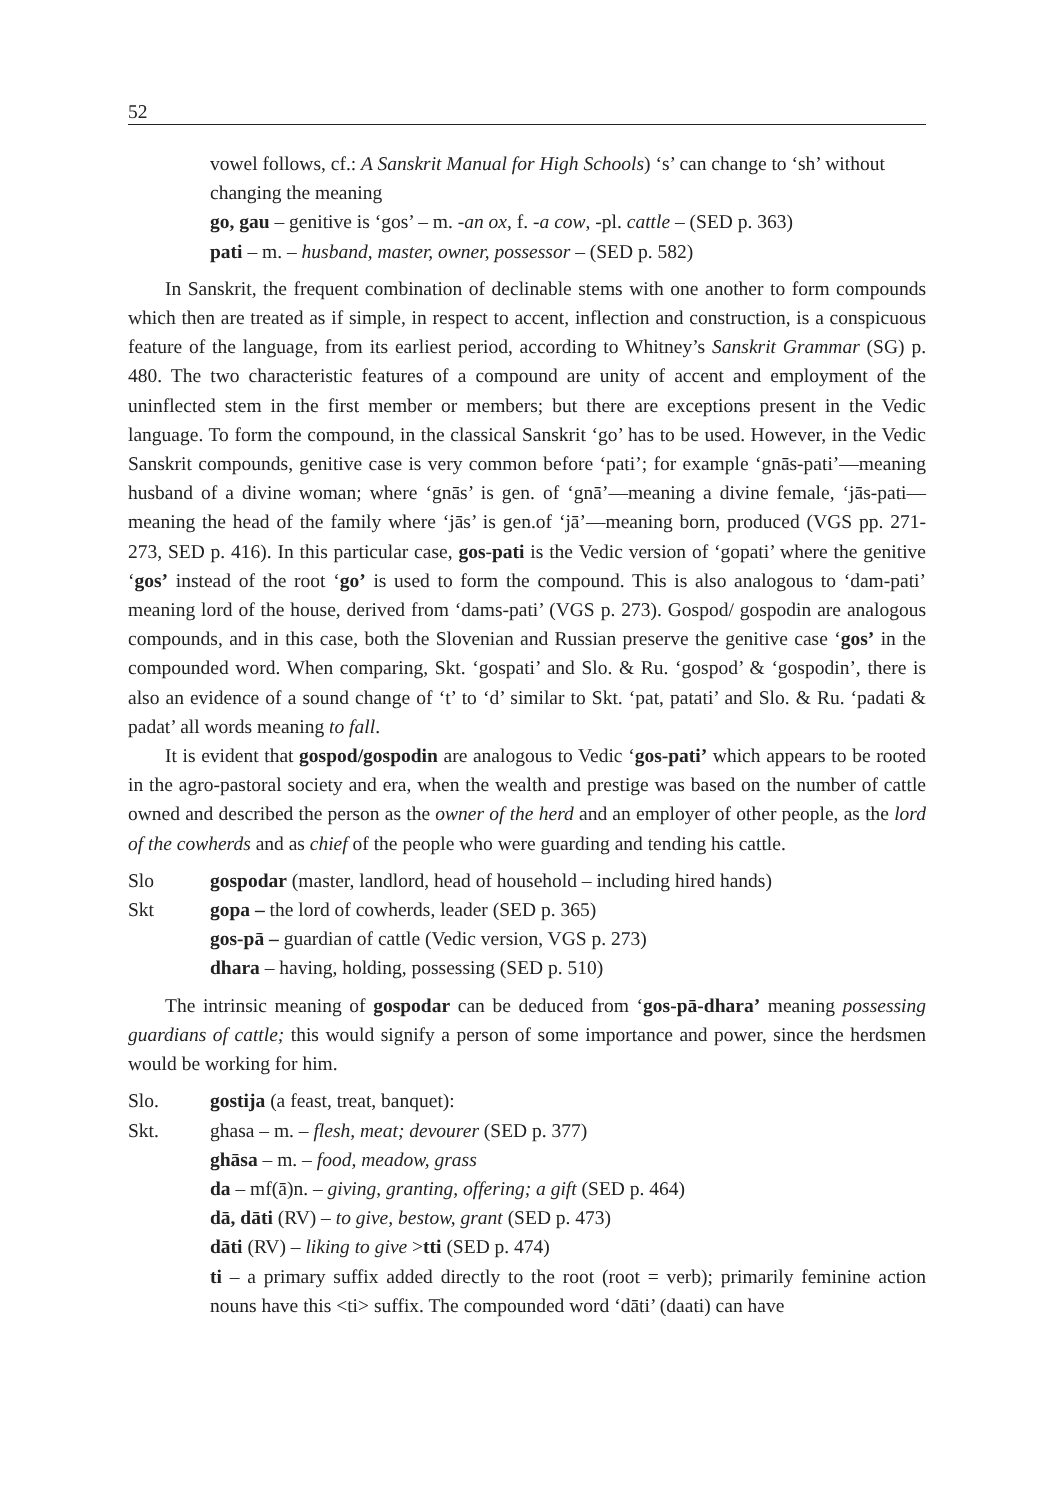52
vowel follows, cf.: A Sanskrit Manual for High Schools) ‘s’ can change to ‘sh’ without changing the meaning
go, gau – genitive is ‘gos’ – m. -an ox, f. -a cow, -pl. cattle – (SED p. 363)
pati – m. – husband, master, owner, possessor – (SED p. 582)
In Sanskrit, the frequent combination of declinable stems with one another to form compounds which then are treated as if simple, in respect to accent, inflection and construction, is a conspicuous feature of the language, from its earliest period, according to Whitney’s Sanskrit Grammar (SG) p. 480. The two characteristic features of a compound are unity of accent and employment of the uninflected stem in the first member or members; but there are exceptions present in the Vedic language. To form the compound, in the classical Sanskrit ‘go’ has to be used. However, in the Vedic Sanskrit compounds, genitive case is very common before ‘pati’; for example ‘gnās-pati’—meaning husband of a divine woman; where ‘gnās’ is gen. of ‘gnā’—meaning a divine female, ‘jās-pati—meaning the head of the family where ‘jās’ is gen.of ‘jā’—meaning born, produced (VGS pp. 271-273, SED p. 416). In this particular case, gos-pati is the Vedic version of ‘gopati’ where the genitive ‘gos’ instead of the root ‘go’ is used to form the compound. This is also analogous to ‘dam-pati’ meaning lord of the house, derived from ‘dams-pati’ (VGS p. 273). Gospod/ gospodin are analogous compounds, and in this case, both the Slovenian and Russian preserve the genitive case ‘gos’ in the compounded word. When comparing, Skt. ‘gospati’ and Slo. & Ru. ‘gospod’ & ‘gospodin’, there is also an evidence of a sound change of ‘t’ to ‘d’ similar to Skt. ‘pat, patati’ and Slo. & Ru. ‘padati & padat’ all words meaning to fall.
It is evident that gospod/gospodin are analogous to Vedic ‘gos-pati’ which appears to be rooted in the agro-pastoral society and era, when the wealth and prestige was based on the number of cattle owned and described the person as the owner of the herd and an employer of other people, as the lord of the cowherds and as chief of the people who were guarding and tending his cattle.
Slo gospodar (master, landlord, head of household – including hired hands)
Skt gopa – the lord of cowherds, leader (SED p. 365)
gos-pā – guardian of cattle (Vedic version, VGS p. 273)
dhara – having, holding, possessing (SED p. 510)
The intrinsic meaning of gospodar can be deduced from ‘gos-pā-dhara’ meaning possessing guardians of cattle; this would signify a person of some importance and power, since the herdsmen would be working for him.
Slo. gostija (a feast, treat, banquet):
Skt. ghasa – m. – flesh, meat; devourer (SED p. 377)
ghāsa – m. – food, meadow, grass
da – mf(ā)n. – giving, granting, offering; a gift (SED p. 464)
dā, dāti (RV) – to give, bestow, grant (SED p. 473)
dāti (RV) – liking to give >tti (SED p. 474)
ti – a primary suffix added directly to the root (root = verb); primarily feminine action nouns have this <ti> suffix. The compounded word ‘dāti’ (daati) can have